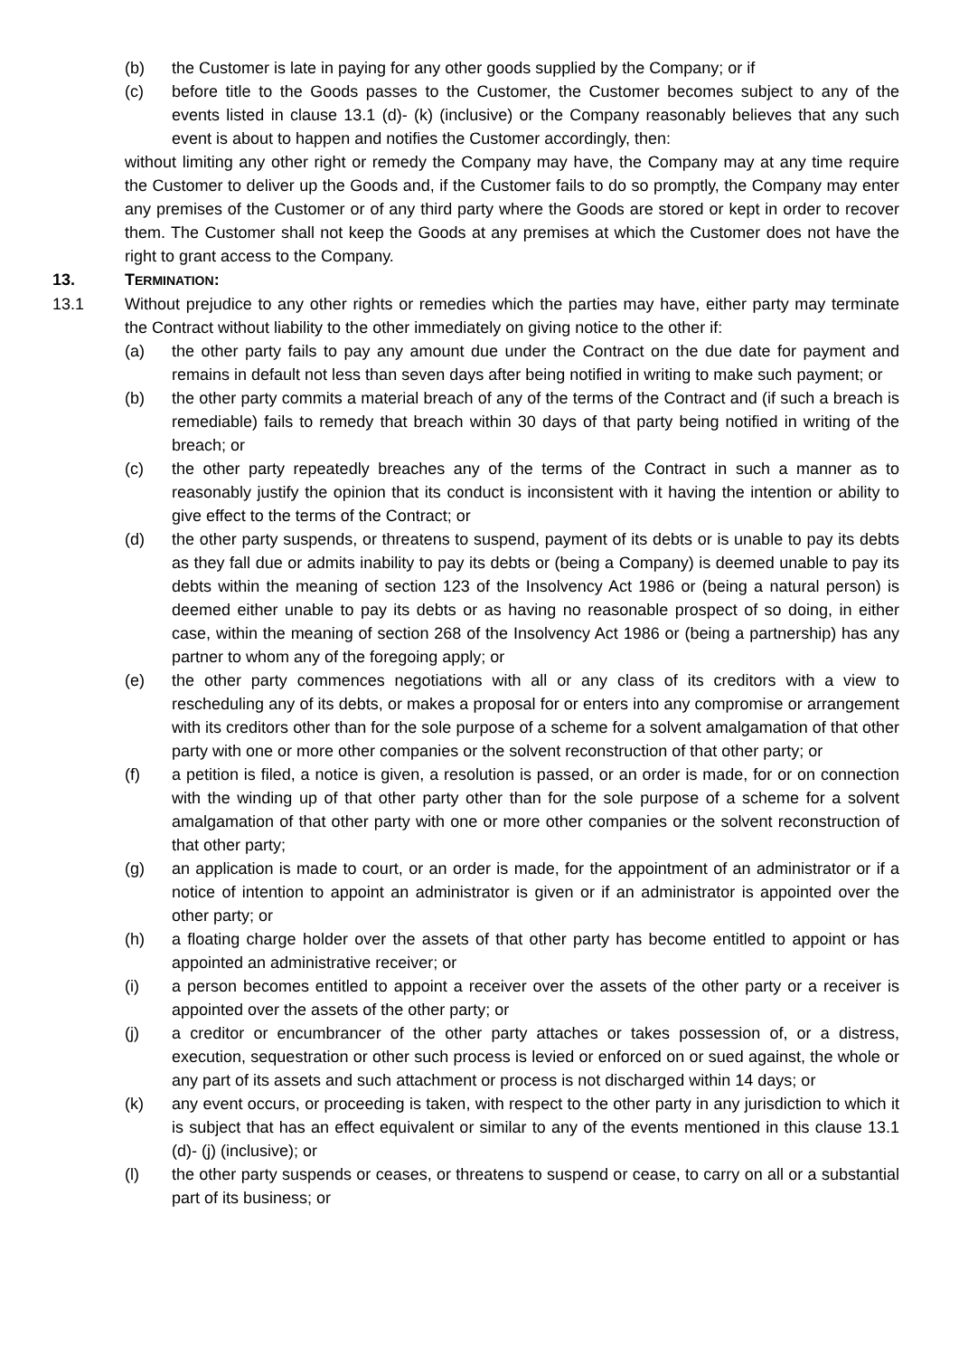(b) the Customer is late in paying for any other goods supplied by the Company; or if
(c) before title to the Goods passes to the Customer, the Customer becomes subject to any of the events listed in clause 13.1 (d)- (k) (inclusive) or the Company reasonably believes that any such event is about to happen and notifies the Customer accordingly, then:
without limiting any other right or remedy the Company may have, the Company may at any time require the Customer to deliver up the Goods and, if the Customer fails to do so promptly, the Company may enter any premises of the Customer or of any third party where the Goods are stored or kept in order to recover them. The Customer shall not keep the Goods at any premises at which the Customer does not have the right to grant access to the Company.
13. TERMINATION:
13.1 Without prejudice to any other rights or remedies which the parties may have, either party may terminate the Contract without liability to the other immediately on giving notice to the other if:
(a) the other party fails to pay any amount due under the Contract on the due date for payment and remains in default not less than seven days after being notified in writing to make such payment; or
(b) the other party commits a material breach of any of the terms of the Contract and (if such a breach is remediable) fails to remedy that breach within 30 days of that party being notified in writing of the breach; or
(c) the other party repeatedly breaches any of the terms of the Contract in such a manner as to reasonably justify the opinion that its conduct is inconsistent with it having the intention or ability to give effect to the terms of the Contract; or
(d) the other party suspends, or threatens to suspend, payment of its debts or is unable to pay its debts as they fall due or admits inability to pay its debts or (being a Company) is deemed unable to pay its debts within the meaning of section 123 of the Insolvency Act 1986 or (being a natural person) is deemed either unable to pay its debts or as having no reasonable prospect of so doing, in either case, within the meaning of section 268 of the Insolvency Act 1986 or (being a partnership) has any partner to whom any of the foregoing apply; or
(e) the other party commences negotiations with all or any class of its creditors with a view to rescheduling any of its debts, or makes a proposal for or enters into any compromise or arrangement with its creditors other than for the sole purpose of a scheme for a solvent amalgamation of that other party with one or more other companies or the solvent reconstruction of that other party; or
(f) a petition is filed, a notice is given, a resolution is passed, or an order is made, for or on connection with the winding up of that other party other than for the sole purpose of a scheme for a solvent amalgamation of that other party with one or more other companies or the solvent reconstruction of that other party;
(g) an application is made to court, or an order is made, for the appointment of an administrator or if a notice of intention to appoint an administrator is given or if an administrator is appointed over the other party; or
(h) a floating charge holder over the assets of that other party has become entitled to appoint or has appointed an administrative receiver; or
(i) a person becomes entitled to appoint a receiver over the assets of the other party or a receiver is appointed over the assets of the other party; or
(j) a creditor or encumbrancer of the other party attaches or takes possession of, or a distress, execution, sequestration or other such process is levied or enforced on or sued against, the whole or any part of its assets and such attachment or process is not discharged within 14 days; or
(k) any event occurs, or proceeding is taken, with respect to the other party in any jurisdiction to which it is subject that has an effect equivalent or similar to any of the events mentioned in this clause 13.1 (d)- (j) (inclusive); or
(l) the other party suspends or ceases, or threatens to suspend or cease, to carry on all or a substantial part of its business; or